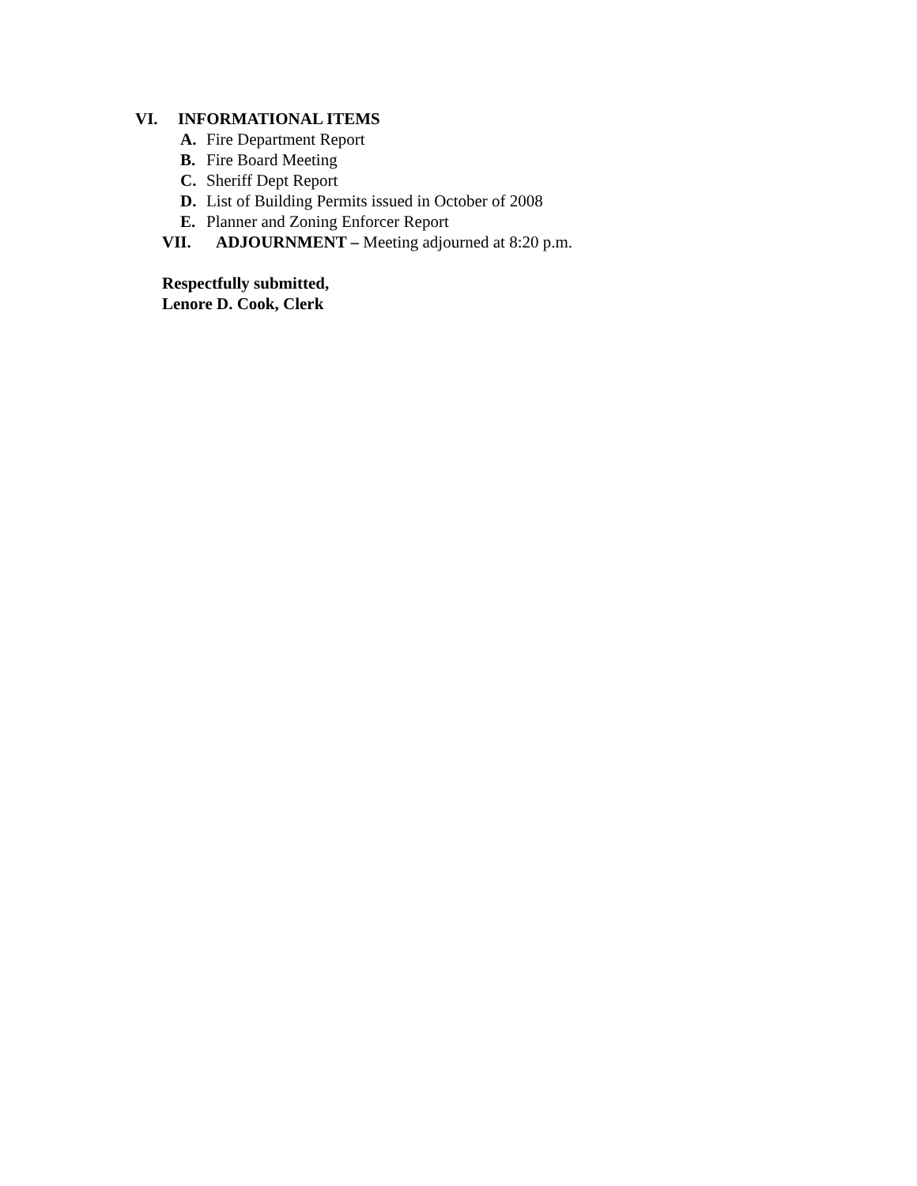VI. INFORMATIONAL ITEMS
A. Fire Department Report
B. Fire Board Meeting
C. Sheriff Dept Report
D. List of Building Permits issued in October of 2008
E. Planner and Zoning Enforcer Report
VII. ADJOURNMENT – Meeting adjourned at 8:20 p.m.
Respectfully submitted,
Lenore D. Cook, Clerk